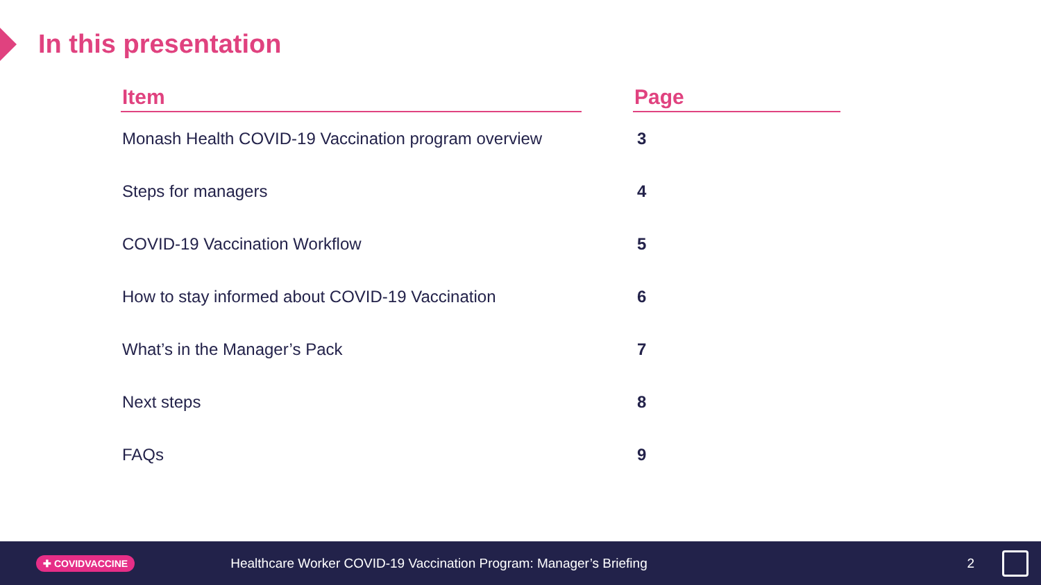In this presentation
| Item | | Page |
| --- | --- | --- |
| Monash Health COVID-19 Vaccination program overview | | 3 |
| Steps for managers | | 4 |
| COVID-19 Vaccination Workflow | | 5 |
| How to stay informed about COVID-19 Vaccination | | 6 |
| What’s in the Manager’s Pack | | 7 |
| Next steps | | 8 |
| FAQs | | 9 |
✚ COVIDVACCINE Healthcare Worker COVID-19 Vaccination Program: Manager’s Briefing 2